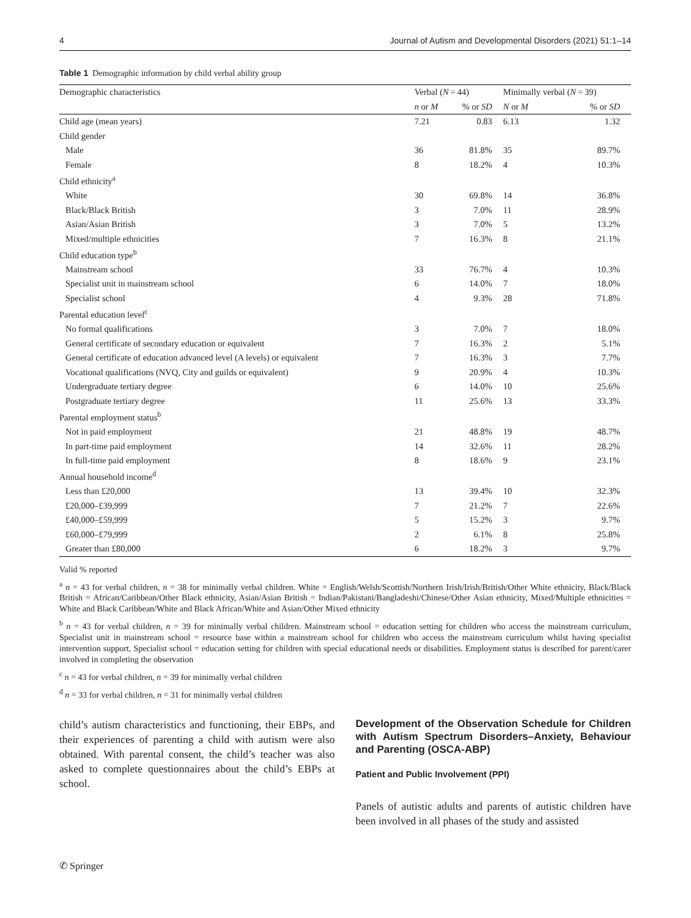4 Journal of Autism and Developmental Disorders (2021) 51:1–14
Table 1 Demographic information by child verbal ability group
| Demographic characteristics | Verbal ( N = 44) | | Minimally verbal ( N = 39) | |
| --- | --- | --- | --- | --- |
| | n or M | % or SD | N or M | % or SD |
| Child age (mean years) | 7.21 | 0.83 | 6.13 | 1.32 |
| Child gender | | | | |
| Male | 36 | 81.8% | 35 | 89.7% |
| Female | 8 | 18.2% | 4 | 10.3% |
| Child ethnicity<sup>a</sup> | | | | |
| White | 30 | 69.8% | 14 | 36.8% |
| Black/Black British | 3 | 7.0% | 11 | 28.9% |
| Asian/Asian British | 3 | 7.0% | 5 | 13.2% |
| Mixed/multiple ethnicities | 7 | 16.3% | 8 | 21.1% |
| Child education type<sup>b</sup> | | | | |
| Mainstream school | 33 | 76.7% | 4 | 10.3% |
| Specialist unit in mainstream school | 6 | 14.0% | 7 | 18.0% |
| Specialist school | 4 | 9.3% | 28 | 71.8% |
| Parental education level<sup>c</sup> | | | | |
| No formal qualifications | 3 | 7.0% | 7 | 18.0% |
| General certificate of secondary education or equivalent | 7 | 16.3% | 2 | 5.1% |
| General certificate of education advanced level (A levels) or equivalent | 7 | 16.3% | 3 | 7.7% |
| Vocational qualifications (NVQ, City and guilds or equivalent) | 9 | 20.9% | 4 | 10.3% |
| Undergraduate tertiary degree | 6 | 14.0% | 10 | 25.6% |
| Postgraduate tertiary degree | 11 | 25.6% | 13 | 33.3% |
| Parental employment status<sup>b</sup> | | | | |
| Not in paid employment | 21 | 48.8% | 19 | 48.7% |
| In part-time paid employment | 14 | 32.6% | 11 | 28.2% |
| In full-time paid employment | 8 | 18.6% | 9 | 23.1% |
| Annual household income<sup>d</sup> | | | | |
| Less than £20,000 | 13 | 39.4% | 10 | 32.3% |
| £20,000–£39,999 | 7 | 21.2% | 7 | 22.6% |
| £40,000–£59,999 | 5 | 15.2% | 3 | 9.7% |
| £60,000–£79,999 | 2 | 6.1% | 8 | 25.8% |
| Greater than £80,000 | 6 | 18.2% | 3 | 9.7% |
Valid % reported
<sup>a</sup> n = 43 for verbal children, n = 38 for minimally verbal children. White = English/Welsh/Scottish/Northern Irish/Irish/British/Other White ethnicity, Black/Black British = African/Caribbean/Other Black ethnicity, Asian/Asian British = Indian/Pakistani/Bangladeshi/Chinese/Other Asian ethnicity, Mixed/Multiple ethnicities = White and Black Caribbean/White and Black African/White and Asian/Other Mixed ethnicity
<sup>b</sup> n = 43 for verbal children, n = 39 for minimally verbal children. Mainstream school = education setting for children who access the mainstream curriculum, Specialist unit in mainstream school = resource base within a mainstream school for children who access the mainstream curriculum whilst having specialist intervention support, Specialist school = education setting for children with special educational needs or disabilities. Employment status is described for parent/carer involved in completing the observation
<sup>c</sup> n = 43 for verbal children, n = 39 for minimally verbal children
<sup>d</sup> n = 33 for verbal children, n = 31 for minimally verbal children
child’s autism characteristics and functioning, their EBPs, and their experiences of parenting a child with autism were also obtained. With parental consent, the child’s teacher was also asked to complete questionnaires about the child’s EBPs at school.
Development of the Observation Schedule for Children with Autism Spectrum Disorders–Anxiety, Behaviour and Parenting (OSCA-ABP)
Patient and Public Involvement (PPI)
Panels of autistic adults and parents of autistic children have been involved in all phases of the study and assisted
✆ Springer